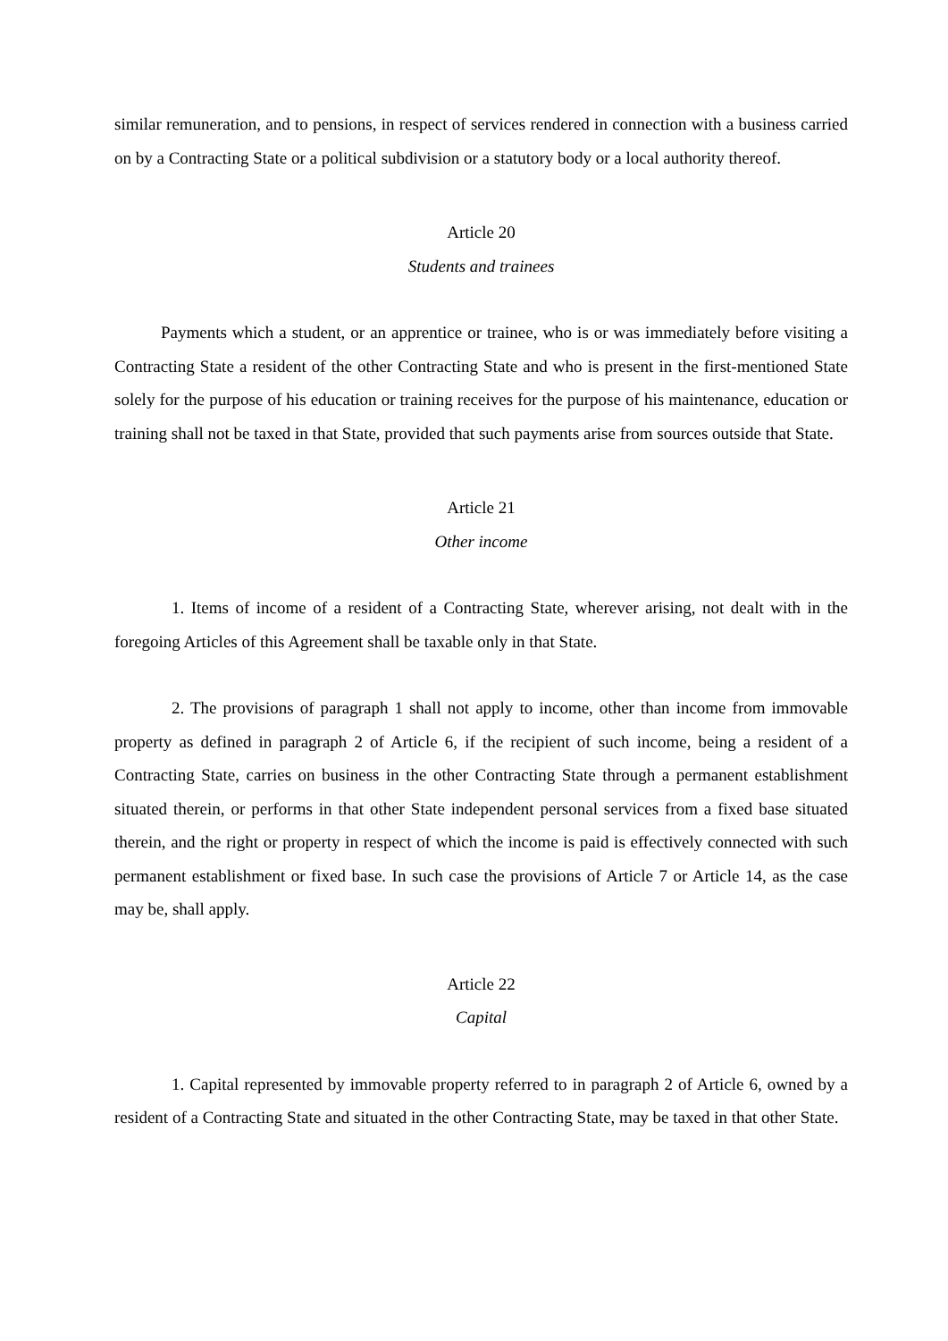similar remuneration, and to pensions, in respect of services rendered in connection with a business carried on by a Contracting State or a political subdivision or a statutory body or a local authority thereof.
Article 20
Students and trainees
Payments which a student, or an apprentice or trainee, who is or was immediately before visiting a Contracting State a resident of the other Contracting State and who is present in the first-mentioned State solely for the purpose of his education or training receives for the purpose of his maintenance, education or training shall not be taxed in that State, provided that such payments arise from sources outside that State.
Article 21
Other income
1. Items of income of a resident of a Contracting State, wherever arising, not dealt with in the foregoing Articles of this Agreement shall be taxable only in that State.
2. The provisions of paragraph 1 shall not apply to income, other than income from immovable property as defined in paragraph 2 of Article 6, if the recipient of such income, being a resident of a Contracting State, carries on business in the other Contracting State through a permanent establishment situated therein, or performs in that other State independent personal services from a fixed base situated therein, and the right or property in respect of which the income is paid is effectively connected with such permanent establishment or fixed base. In such case the provisions of Article 7 or Article 14, as the case may be, shall apply.
Article 22
Capital
1. Capital represented by immovable property referred to in paragraph 2 of Article 6, owned by a resident of a Contracting State and situated in the other Contracting State, may be taxed in that other State.